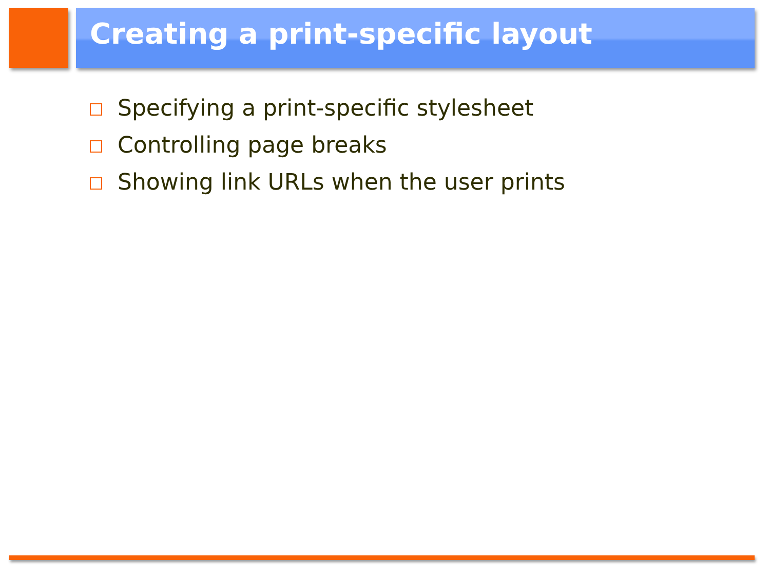Creating a print-specific layout
Specifying a print-specific stylesheet
Controlling page breaks
Showing link URLs when the user prints